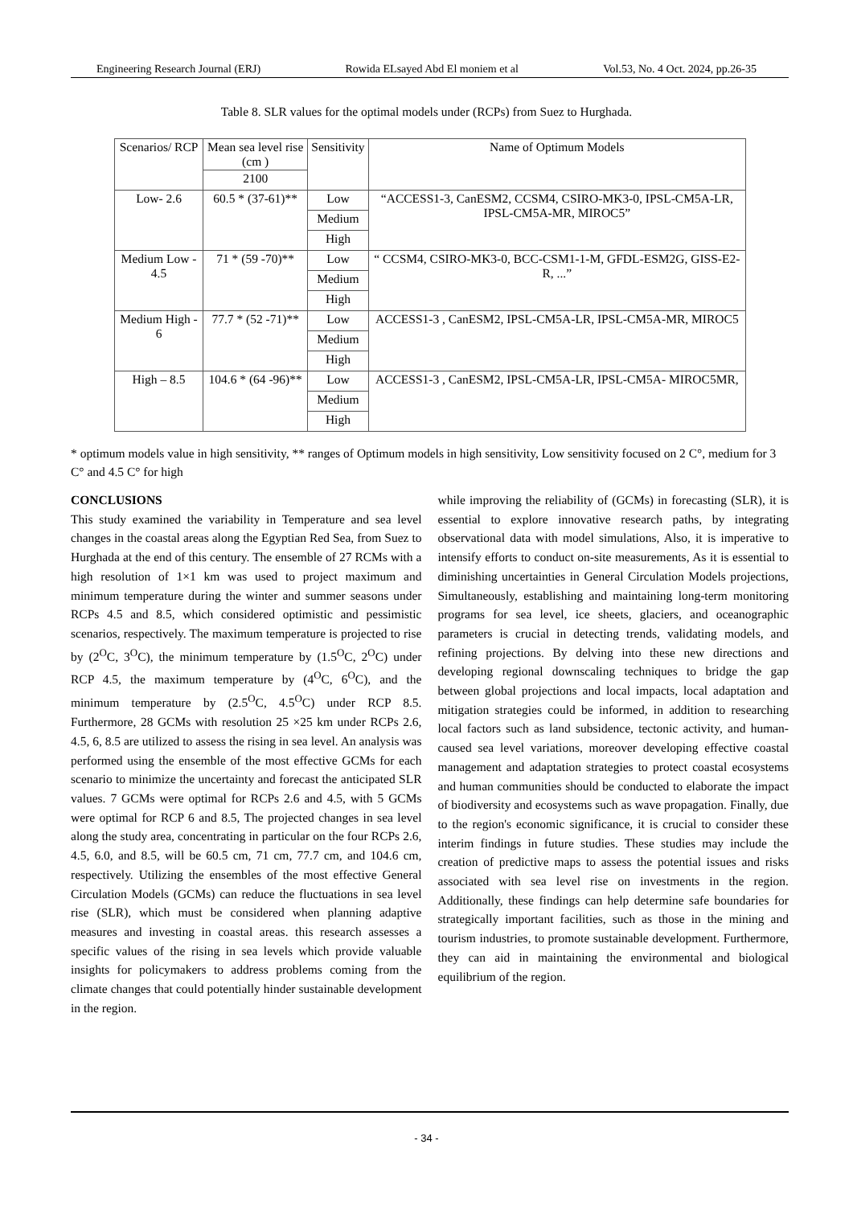Engineering Research Journal (ERJ) Rowida ELsayed Abd El moniem et al Vol.53, No. 4 Oct. 2024, pp.26-35
Table 8. SLR values for the optimal models under (RCPs) from Suez to Hurghada.
| Scenarios/ RCP | Mean sea level rise (cm ) | Sensitivity | Name of Optimum Models |
| --- | --- | --- | --- |
| | 2100 | | |
| Low- 2.6 | 60.5 * (37-61)** | Low | “ACCESS1-3, CanESM2, CCSM4, CSIRO-MK3-0, IPSL-CM5A-LR, IPSL-CM5A-MR, MIROC5” |
| | | Medium | |
| | | High | |
| Medium Low - 4.5 | 71 * (59 -70)** | Low | “ CCSM4, CSIRO-MK3-0, BCC-CSM1-1-M, GFDL-ESM2G, GISS-E2-R, ...” |
| | | Medium | |
| | | High | |
| Medium High - 6 | 77.7 * (52 -71)** | Low | ACCESS1-3 , CanESM2, IPSL-CM5A-LR, IPSL-CM5A-MR, MIROC5 |
| | | Medium | |
| | | High | |
| High – 8.5 | 104.6 * (64 -96)** | Low | ACCESS1-3 , CanESM2, IPSL-CM5A-LR, IPSL-CM5A- MIROC5MR, |
| | | Medium | |
| | | High | |
* optimum models value in high sensitivity, ** ranges of Optimum models in high sensitivity, Low sensitivity focused on 2 C°, medium for 3 C° and 4.5 C° for high
CONCLUSIONS
This study examined the variability in Temperature and sea level changes in the coastal areas along the Egyptian Red Sea, from Suez to Hurghada at the end of this century. The ensemble of 27 RCMs with a high resolution of 1×1 km was used to project maximum and minimum temperature during the winter and summer seasons under RCPs 4.5 and 8.5, which considered optimistic and pessimistic scenarios, respectively. The maximum temperature is projected to rise by (2<sup>O</sup>C, 3<sup>O</sup>C), the minimum temperature by (1.5<sup>O</sup>C, 2<sup>O</sup>C) under RCP 4.5, the maximum temperature by (4<sup>O</sup>C, 6<sup>O</sup>C), and the minimum temperature by (2.5<sup>O</sup>C, 4.5<sup>O</sup>C) under RCP 8.5. Furthermore, 28 GCMs with resolution 25 ×25 km under RCPs 2.6, 4.5, 6, 8.5 are utilized to assess the rising in sea level. An analysis was performed using the ensemble of the most effective GCMs for each scenario to minimize the uncertainty and forecast the anticipated SLR values. 7 GCMs were optimal for RCPs 2.6 and 4.5, with 5 GCMs were optimal for RCP 6 and 8.5, The projected changes in sea level along the study area, concentrating in particular on the four RCPs 2.6, 4.5, 6.0, and 8.5, will be 60.5 cm, 71 cm, 77.7 cm, and 104.6 cm, respectively. Utilizing the ensembles of the most effective General Circulation Models (GCMs) can reduce the fluctuations in sea level rise (SLR), which must be considered when planning adaptive measures and investing in coastal areas. this research assesses a specific values of the rising in sea levels which provide valuable insights for policymakers to address problems coming from the climate changes that could potentially hinder sustainable development in the region.
while improving the reliability of (GCMs) in forecasting (SLR), it is essential to explore innovative research paths, by integrating observational data with model simulations, Also, it is imperative to intensify efforts to conduct on-site measurements, As it is essential to diminishing uncertainties in General Circulation Models projections, Simultaneously, establishing and maintaining long-term monitoring programs for sea level, ice sheets, glaciers, and oceanographic parameters is crucial in detecting trends, validating models, and refining projections. By delving into these new directions and developing regional downscaling techniques to bridge the gap between global projections and local impacts, local adaptation and mitigation strategies could be informed, in addition to researching local factors such as land subsidence, tectonic activity, and human-caused sea level variations, moreover developing effective coastal management and adaptation strategies to protect coastal ecosystems and human communities should be conducted to elaborate the impact of biodiversity and ecosystems such as wave propagation. Finally, due to the region's economic significance, it is crucial to consider these interim findings in future studies. These studies may include the creation of predictive maps to assess the potential issues and risks associated with sea level rise on investments in the region. Additionally, these findings can help determine safe boundaries for strategically important facilities, such as those in the mining and tourism industries, to promote sustainable development. Furthermore, they can aid in maintaining the environmental and biological equilibrium of the region.
- 34 -